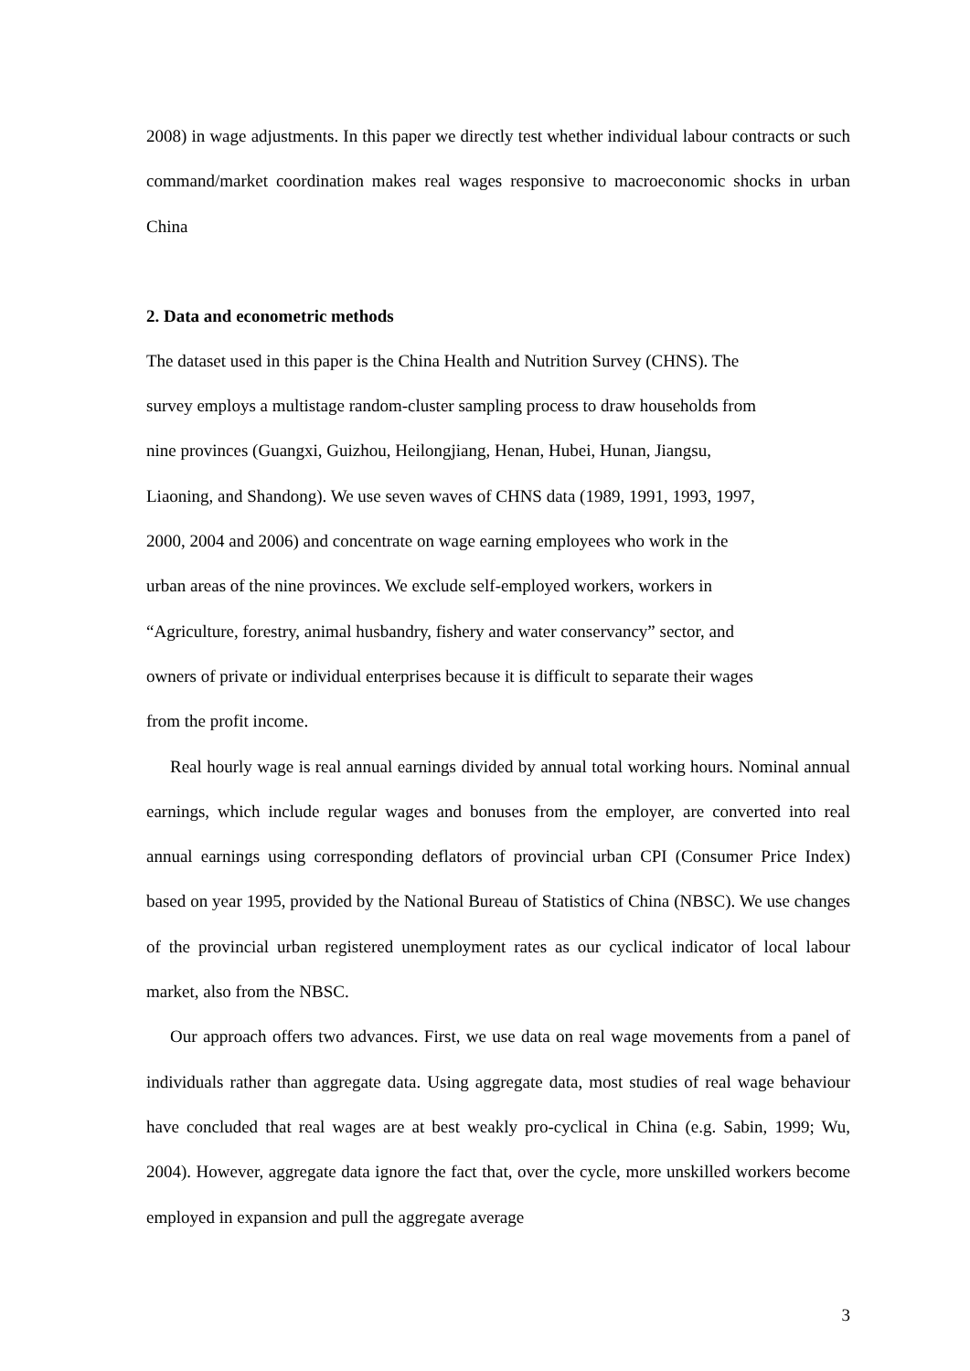2008) in wage adjustments. In this paper we directly test whether individual labour contracts or such command/market coordination makes real wages responsive to macroeconomic shocks in urban China
2. Data and econometric methods
The dataset used in this paper is the China Health and Nutrition Survey (CHNS). The
survey employs a multistage random-cluster sampling process to draw households from
nine provinces (Guangxi, Guizhou, Heilongjiang, Henan, Hubei, Hunan, Jiangsu,
Liaoning, and Shandong). We use seven waves of CHNS data (1989, 1991, 1993, 1997,
2000, 2004 and 2006) and concentrate on wage earning employees who work in the
urban areas of the nine provinces. We exclude self-employed workers, workers in
“Agriculture, forestry, animal husbandry, fishery and water conservancy” sector, and
owners of private or individual enterprises because it is difficult to separate their wages
from the profit income.
Real hourly wage is real annual earnings divided by annual total working hours. Nominal annual earnings, which include regular wages and bonuses from the employer, are converted into real annual earnings using corresponding deflators of provincial urban CPI (Consumer Price Index) based on year 1995, provided by the National Bureau of Statistics of China (NBSC). We use changes of the provincial urban registered unemployment rates as our cyclical indicator of local labour market, also from the NBSC.
Our approach offers two advances. First, we use data on real wage movements from a panel of individuals rather than aggregate data. Using aggregate data, most studies of real wage behaviour have concluded that real wages are at best weakly pro-cyclical in China (e.g. Sabin, 1999; Wu, 2004). However, aggregate data ignore the fact that, over the cycle, more unskilled workers become employed in expansion and pull the aggregate average
3